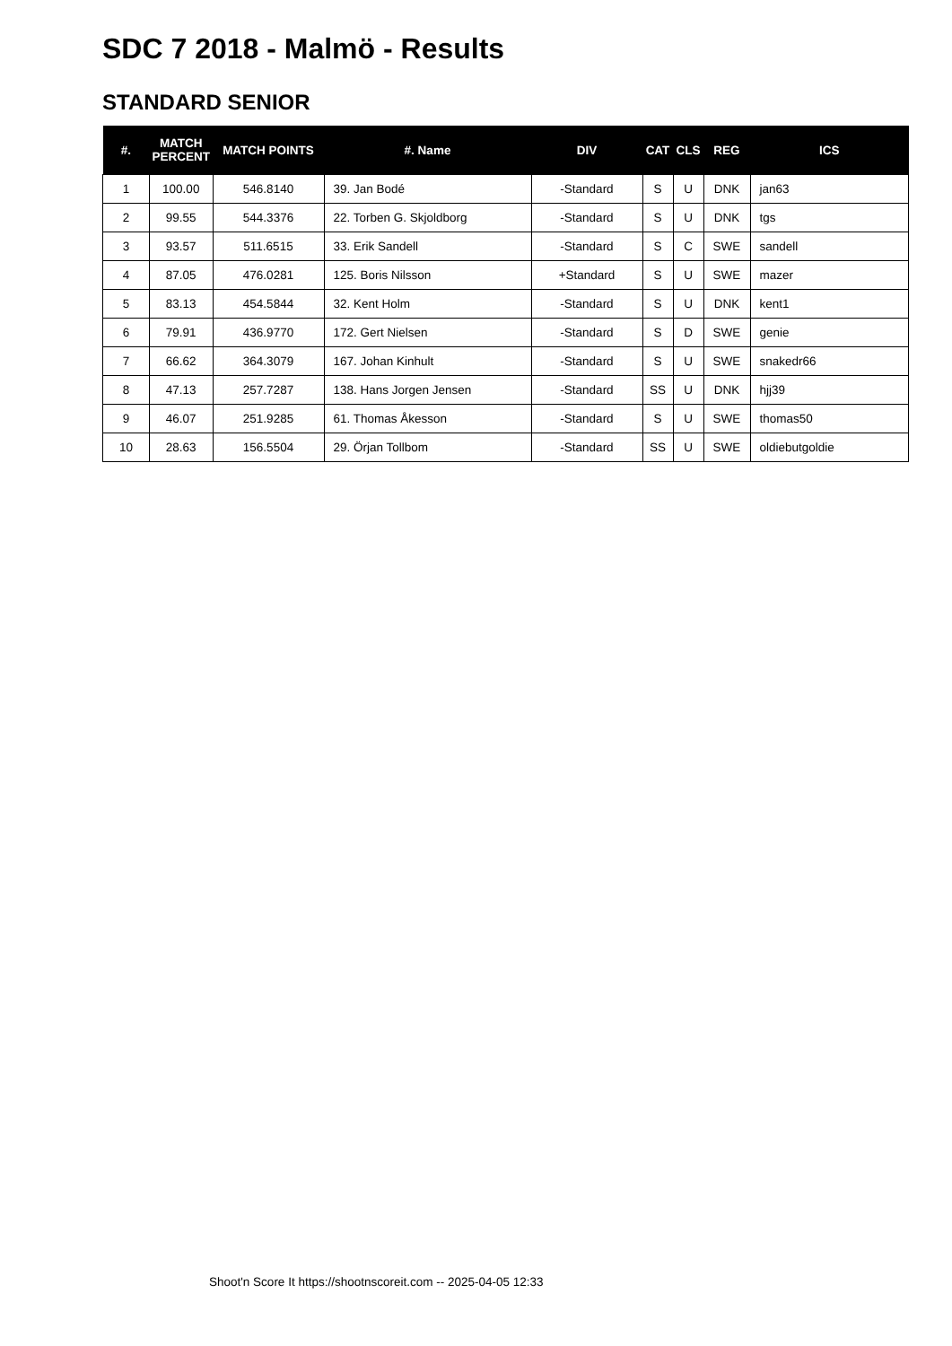SDC 7 2018 - Malmö - Results
STANDARD SENIOR
| #. | MATCH PERCENT | MATCH POINTS | #. Name | DIV | CAT | CLS | REG | ICS |
| --- | --- | --- | --- | --- | --- | --- | --- | --- |
| 1 | 100.00 | 546.8140 | 39. Jan Bodé | -Standard | S | U | DNK | jan63 |
| 2 | 99.55 | 544.3376 | 22. Torben G. Skjoldborg | -Standard | S | U | DNK | tgs |
| 3 | 93.57 | 511.6515 | 33. Erik Sandell | -Standard | S | C | SWE | sandell |
| 4 | 87.05 | 476.0281 | 125. Boris Nilsson | +Standard | S | U | SWE | mazer |
| 5 | 83.13 | 454.5844 | 32. Kent Holm | -Standard | S | U | DNK | kent1 |
| 6 | 79.91 | 436.9770 | 172. Gert Nielsen | -Standard | S | D | SWE | genie |
| 7 | 66.62 | 364.3079 | 167. Johan Kinhult | -Standard | S | U | SWE | snakedr66 |
| 8 | 47.13 | 257.7287 | 138. Hans Jorgen Jensen | -Standard | SS | U | DNK | hjj39 |
| 9 | 46.07 | 251.9285 | 61. Thomas Åkesson | -Standard | S | U | SWE | thomas50 |
| 10 | 28.63 | 156.5504 | 29. Örjan Tollbom | -Standard | SS | U | SWE | oldiebutgoldie |
Shoot'n Score It https://shootnscoreit.com -- 2025-04-05 12:33